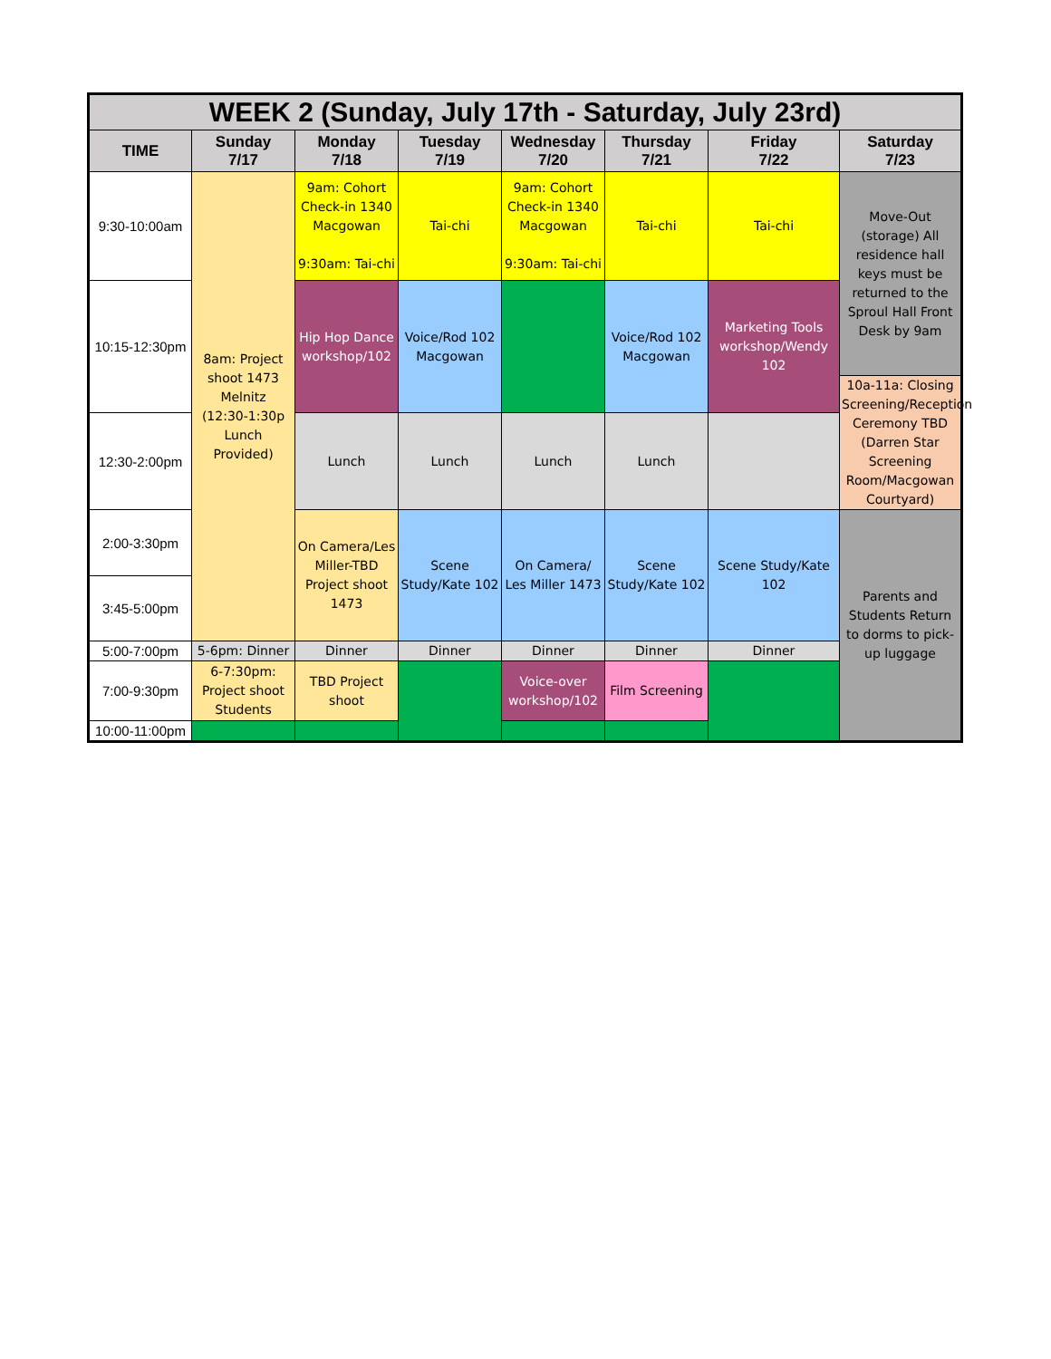| WEEK 2 (Sunday, July 17th - Saturday, July 23rd) | | | | | | | |
| --- | --- | --- | --- | --- | --- | --- | --- |
| TIME | Sunday 7/17 | Monday 7/18 | Tuesday 7/19 | Wednesday 7/20 | Thursday 7/21 | Friday 7/22 | Saturday 7/23 |
| 9:30-10:00am | 8am: Project shoot 1473 Melnitz (12:30-1:30p Lunch Provided) | 9am: Cohort Check-in 1340 Macgowan 9:30am: Tai-chi | Tai-chi | 9am: Cohort Check-in 1340 Macgowan 9:30am: Tai-chi | Tai-chi | Tai-chi | Move-Out (storage) All residence hall keys must be returned to the Sproul Hall Front Desk by 9am |
| 10:15-12:30pm | | Hip Hop Dance workshop/102 | Voice/Rod 102 Macgowan | | Voice/Rod 102 Macgowan | Marketing Tools workshop/Wendy 102 | |
| | | | | | | | 10a-11a: Closing Screening/Reception Ceremony TBD (Darren Star Screening Room/Macgowan Courtyard) |
| 12:30-2:00pm | | Lunch | Lunch | Lunch | Lunch | | |
| 2:00-3:30pm | | On Camera/Les Miller-TBD Project shoot 1473 | Scene Study/Kate 102 | On Camera/ Les Miller 1473 | Scene Study/Kate 102 | Scene Study/Kate 102 | Parents and Students Return to dorms to pick-up luggage |
| 3:45-5:00pm | | | | | | | |
| 5:00-7:00pm | 5-6pm: Dinner | Dinner | Dinner | Dinner | Dinner | Dinner | |
| 7:00-9:30pm | 6-7:30pm: Project shoot Students | TBD Project shoot | | Voice-over workshop/102 | Film Screening | | |
| 10:00-11:00pm | | | | | | | |